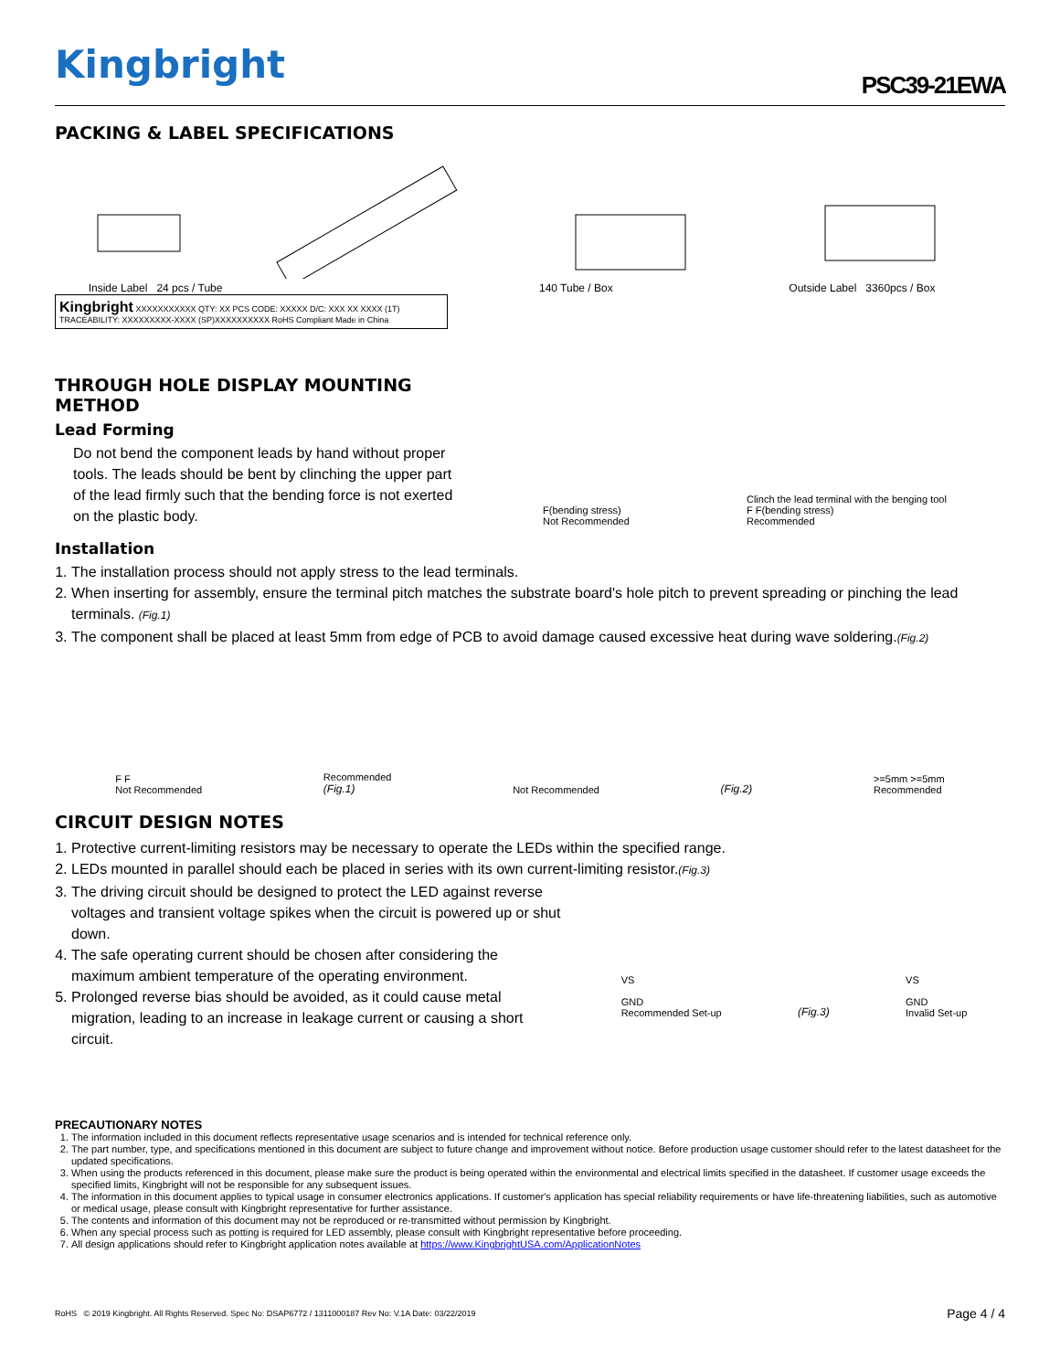Kingbright
PSC39-21EWA
PACKING & LABEL SPECIFICATIONS
Inside Label 24 pcs / Tube
140 Tube / Box
Outside Label 3360pcs / Box
Kingbright XXXXXXXXXXX QTY: XX PCS CODE: XXXXX D/C: XXX XX XXXX (1T) TRACEABILITY: XXXXXXXXX-XXXX (SP)XXXXXXXXXX RoHS Compliant Made in China
THROUGH HOLE DISPLAY MOUNTING METHOD
Lead Forming
Do not bend the component leads by hand without proper tools. The leads should be bent by clinching the upper part of the lead firmly such that the bending force is not exerted on the plastic body.
F(bending stress)
Not Recommended
Clinch the lead terminal with the benging tool
F F(bending stress)
Recommended
Installation
1. The installation process should not apply stress to the lead terminals.
2. When inserting for assembly, ensure the terminal pitch matches the substrate board's hole pitch to prevent spreading or pinching the lead terminals. (Fig.1)
3. The component shall be placed at least 5mm from edge of PCB to avoid damage caused excessive heat during wave soldering.(Fig.2)
F F
Not Recommended
Recommended
(Fig.1)
Not Recommended
(Fig.2)
>=5mm >=5mm
Recommended
CIRCUIT DESIGN NOTES
1. Protective current-limiting resistors may be necessary to operate the LEDs within the specified range.
2. LEDs mounted in parallel should each be placed in series with its own current-limiting resistor.(Fig.3)
3. The driving circuit should be designed to protect the LED against reverse voltages and transient voltage spikes when the circuit is powered up or shut down.
4. The safe operating current should be chosen after considering the maximum ambient temperature of the operating environment.
5. Prolonged reverse bias should be avoided, as it could cause metal migration, leading to an increase in leakage current or causing a short circuit.
VS
GND
Recommended Set-up
(Fig.3)
VS
GND
Invalid Set-up
PRECAUTIONARY NOTES
1. The information included in this document reflects representative usage scenarios and is intended for technical reference only.
2. The part number, type, and specifications mentioned in this document are subject to future change and improvement without notice. Before production usage customer should refer to the latest datasheet for the updated specifications.
3. When using the products referenced in this document, please make sure the product is being operated within the environmental and electrical limits specified in the datasheet. If customer usage exceeds the specified limits, Kingbright will not be responsible for any subsequent issues.
4. The information in this document applies to typical usage in consumer electronics applications. If customer's application has special reliability requirements or have life-threatening liabilities, such as automotive or medical usage, please consult with Kingbright representative for further assistance.
5. The contents and information of this document may not be reproduced or re-transmitted without permission by Kingbright.
6. When any special process such as potting is required for LED assembly, please consult with Kingbright representative before proceeding.
7. All design applications should refer to Kingbright application notes available at https://www.KingbrightUSA.com/ApplicationNotes
RoHS © 2019 Kingbright. All Rights Reserved. Spec No: DSAP6772 / 1311000187 Rev No: V.1A Date: 03/22/2019 Page 4 / 4